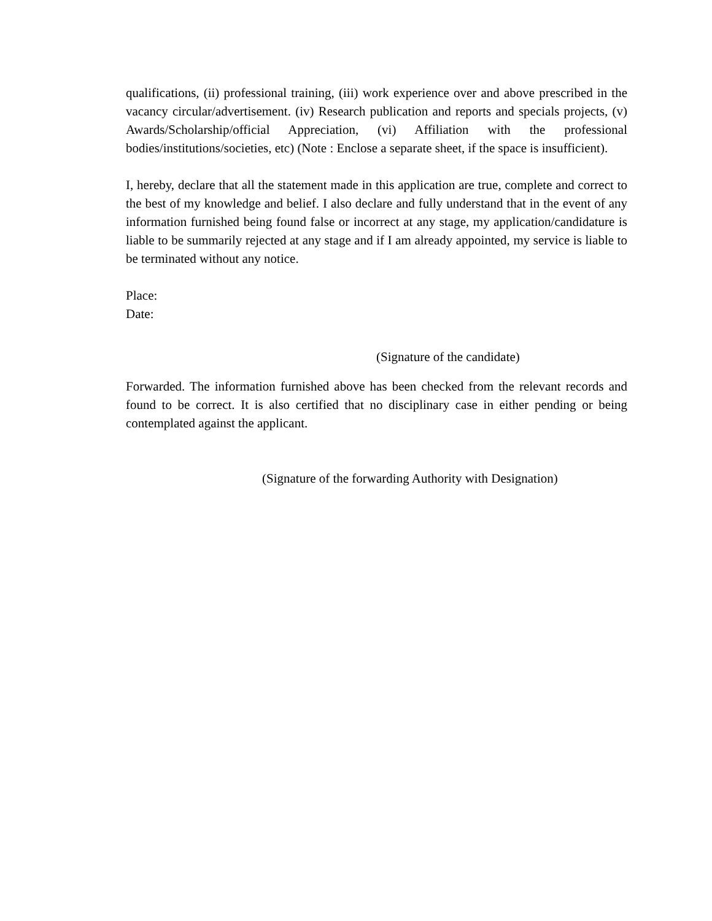qualifications, (ii) professional training, (iii) work experience over and above prescribed in the vacancy circular/advertisement. (iv) Research publication and reports and specials projects, (v) Awards/Scholarship/official Appreciation, (vi) Affiliation with the professional bodies/institutions/societies, etc) (Note : Enclose a separate sheet, if the space is insufficient).
I, hereby, declare that all the statement made in this application are true, complete and correct to the best of my knowledge and belief. I also declare and fully understand that in the event of any information furnished being found false or incorrect at any stage, my application/candidature is liable to be summarily rejected at any stage and if I am already appointed, my service is liable to be terminated without any notice.
Place:
Date:
(Signature of the candidate)
Forwarded. The information furnished above has been checked from the relevant records and found to be correct. It is also certified that no disciplinary case in either pending or being contemplated against the applicant.
(Signature of the forwarding Authority with Designation)